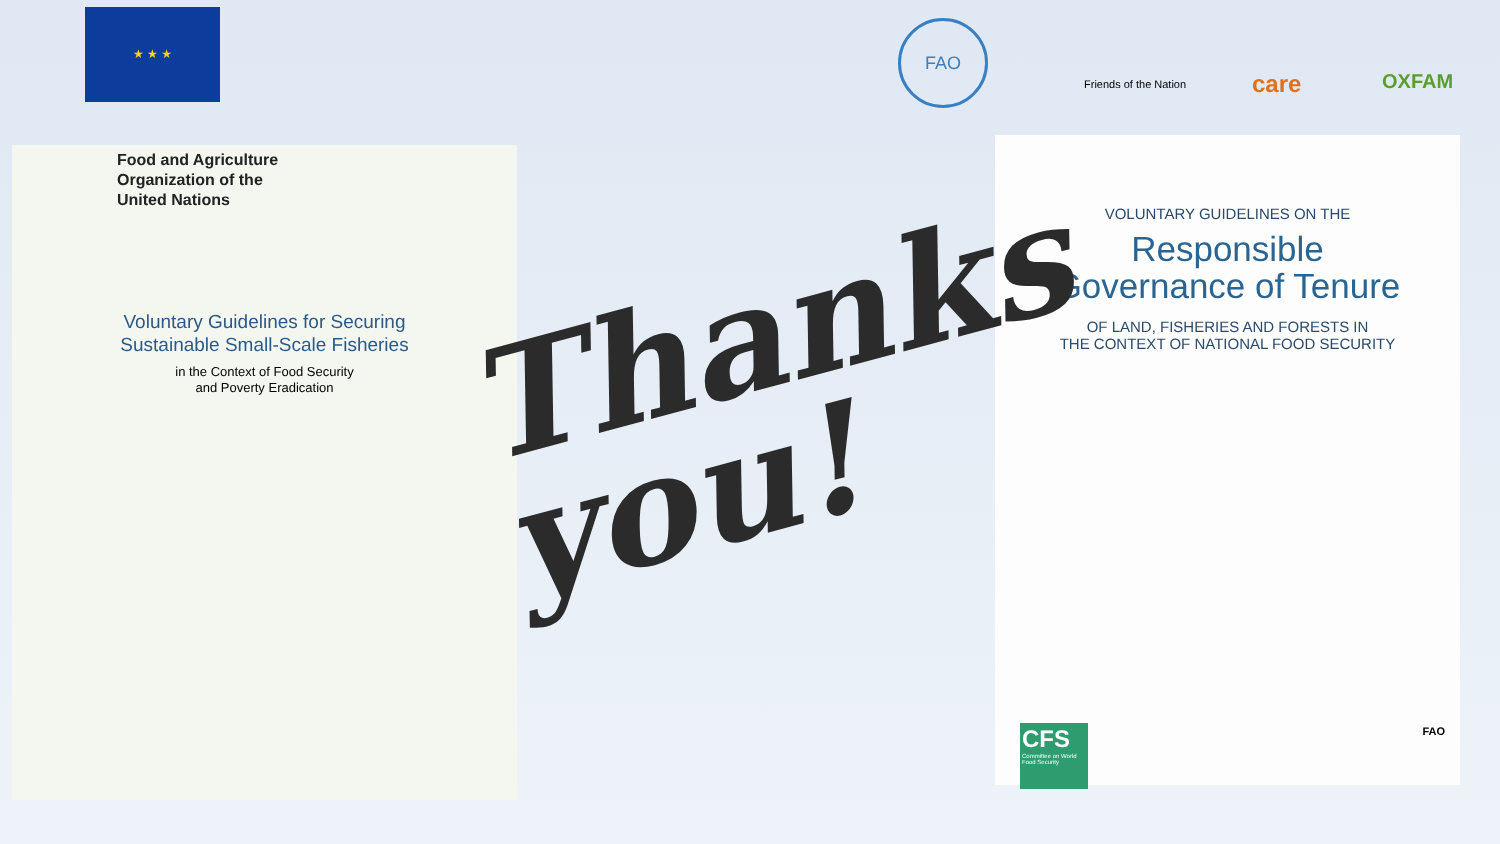★ ★ ★
FAO
Friends of the Nation care OXFAM
Food and Agriculture
Organization of the
United Nations
Voluntary Guidelines for Securing
Sustainable Small-Scale Fisheries
in the Context of Food Security
and Poverty Eradication
VOLUNTARY GUIDELINES ON THE
Responsible
Governance of Tenure
OF LAND, FISHERIES AND FORESTS IN
THE CONTEXT OF NATIONAL FOOD SECURITY
CFS
Committee on World Food Security
FAO
Thanks
you!